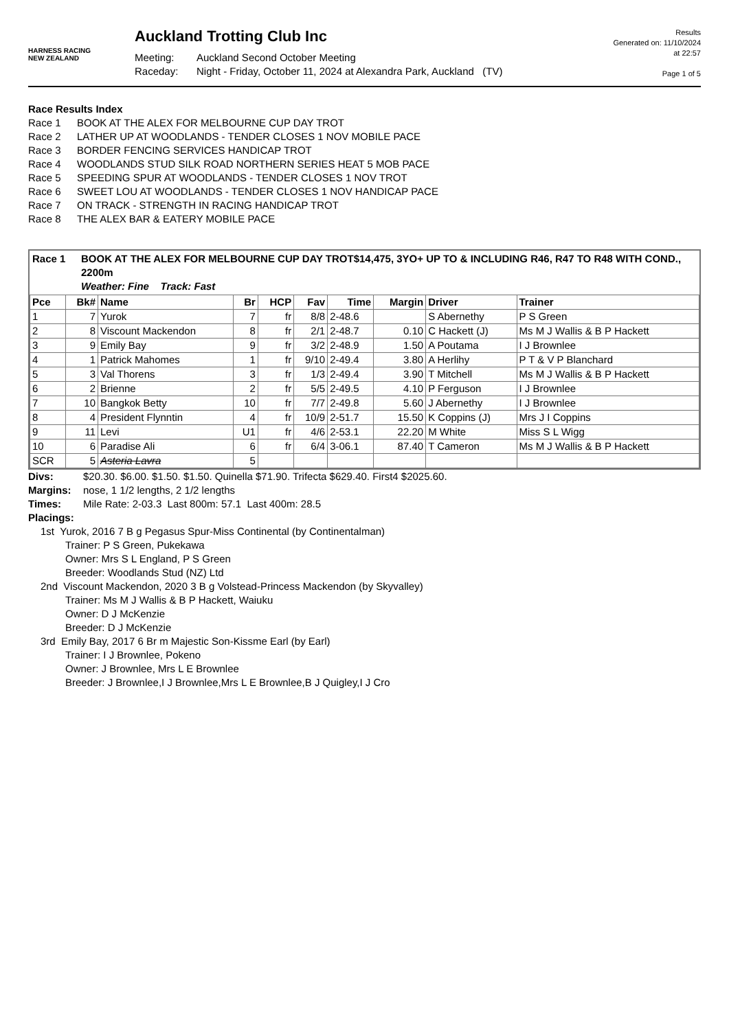HARNESS RACING
NEW ZEALAND
Auckland Trotting Club Inc
Meeting: Auckland Second October Meeting
Raceday: Night - Friday, October 11, 2024 at Alexandra Park, Auckland (TV)
Results
Generated on: 11/10/2024
at 22:57
Page 1 of 5
Race Results Index
Race 1 BOOK AT THE ALEX FOR MELBOURNE CUP DAY TROT
Race 2 LATHER UP AT WOODLANDS - TENDER CLOSES 1 NOV MOBILE PACE
Race 3 BORDER FENCING SERVICES HANDICAP TROT
Race 4 WOODLANDS STUD SILK ROAD NORTHERN SERIES HEAT 5 MOB PACE
Race 5 SPEEDING SPUR AT WOODLANDS - TENDER CLOSES 1 NOV TROT
Race 6 SWEET LOU AT WOODLANDS - TENDER CLOSES 1 NOV HANDICAP PACE
Race 7 ON TRACK - STRENGTH IN RACING HANDICAP TROT
Race 8 THE ALEX BAR & EATERY MOBILE PACE
Race 1 BOOK AT THE ALEX FOR MELBOURNE CUP DAY TROT$14,475, 3YO+ UP TO & INCLUDING R46, R47 TO R48 WITH COND., 2200m
Weather: Fine Track: Fast
| Pce | Bk# | Name | Br | HCP | Fav | Time | Margin | Driver | Trainer |
| --- | --- | --- | --- | --- | --- | --- | --- | --- | --- |
| 1 | 7 | Yurok | 7 | fr | 8/8 | 2-48.6 | | S Abernethy | P S Green |
| 2 | 8 | Viscount Mackendon | 8 | fr | 2/1 | 2-48.7 | 0.10 | C Hackett (J) | Ms M J Wallis & B P Hackett |
| 3 | 9 | Emily Bay | 9 | fr | 3/2 | 2-48.9 | 1.50 | A Poutama | I J Brownlee |
| 4 | 1 | Patrick Mahomes | 1 | fr | 9/10 | 2-49.4 | 3.80 | A Herlihy | P T & V P Blanchard |
| 5 | 3 | Val Thorens | 3 | fr | 1/3 | 2-49.4 | 3.90 | T Mitchell | Ms M J Wallis & B P Hackett |
| 6 | 2 | Brienne | 2 | fr | 5/5 | 2-49.5 | 4.10 | P Ferguson | I J Brownlee |
| 7 | 10 | Bangkok Betty | 10 | fr | 7/7 | 2-49.8 | 5.60 | J Abernethy | I J Brownlee |
| 8 | 4 | President Flynntin | 4 | fr | 10/9 | 2-51.7 | 15.50 | K Coppins (J) | Mrs J I Coppins |
| 9 | 11 | Levi | U1 | fr | 4/6 | 2-53.1 | 22.20 | M White | Miss S L Wigg |
| 10 | 6 | Paradise Ali | 6 | fr | 6/4 | 3-06.1 | 87.40 | T Cameron | Ms M J Wallis & B P Hackett |
| SCR | 5 | Asteria Lavra | 5 | | | | | | |
Divs: $20.30. $6.00. $1.50. $1.50. Quinella $71.90. Trifecta $629.40. First4 $2025.60.
Margins: nose, 1 1/2 lengths, 2 1/2 lengths
Times: Mile Rate: 2-03.3 Last 800m: 57.1 Last 400m: 28.5
Placings:
1st Yurok, 2016 7 B g Pegasus Spur-Miss Continental (by Continentalman)
Trainer: P S Green, Pukekawa
Owner: Mrs S L England, P S Green
Breeder: Woodlands Stud (NZ) Ltd
2nd Viscount Mackendon, 2020 3 B g Volstead-Princess Mackendon (by Skyvalley)
Trainer: Ms M J Wallis & B P Hackett, Waiuku
Owner: D J McKenzie
Breeder: D J McKenzie
3rd Emily Bay, 2017 6 Br m Majestic Son-Kissme Earl (by Earl)
Trainer: I J Brownlee, Pokeno
Owner: J Brownlee, Mrs L E Brownlee
Breeder: J Brownlee,I J Brownlee,Mrs L E Brownlee,B J Quigley,I J Cro